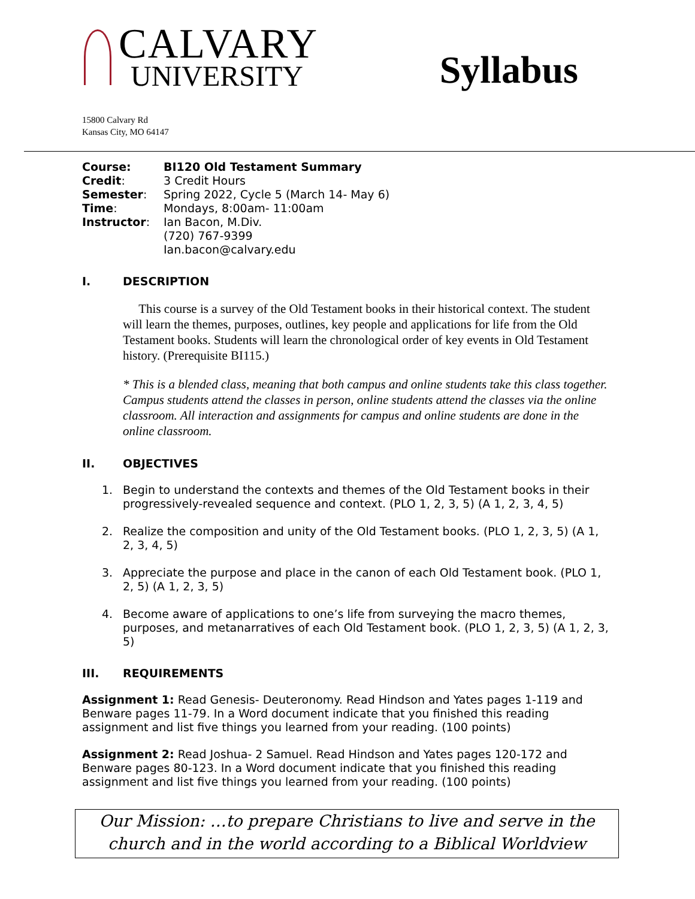CALVARY
UNIVERSITY
Syllabus
15800 Calvary Rd
Kansas City, MO 64147
| Course: | BI120 Old Testament Summary |
| Credit : | 3 Credit Hours |
| Semester : | Spring 2022, Cycle 5 (March 14- May 6) |
| Time : | Mondays, 8:00am- 11:00am |
| Instructor : | Ian Bacon, M.Div. (720) 767-9399 Ian.bacon@calvary.edu |
I. DESCRIPTION
This course is a survey of the Old Testament books in their historical context. The student will learn the themes, purposes, outlines, key people and applications for life from the Old Testament books. Students will learn the chronological order of key events in Old Testament history. (Prerequisite BI115.)
* This is a blended class, meaning that both campus and online students take this class together. Campus students attend the classes in person, online students attend the classes via the online classroom. All interaction and assignments for campus and online students are done in the online classroom.
II. OBJECTIVES
1. Begin to understand the contexts and themes of the Old Testament books in their progressively-revealed sequence and context. (PLO 1, 2, 3, 5) (A 1, 2, 3, 4, 5)
2. Realize the composition and unity of the Old Testament books. (PLO 1, 2, 3, 5) (A 1, 2, 3, 4, 5)
3. Appreciate the purpose and place in the canon of each Old Testament book. (PLO 1, 2, 5) (A 1, 2, 3, 5)
4. Become aware of applications to one’s life from surveying the macro themes, purposes, and metanarratives of each Old Testament book. (PLO 1, 2, 3, 5) (A 1, 2, 3, 5)
III. REQUIREMENTS
Assignment 1: Read Genesis- Deuteronomy. Read Hindson and Yates pages 1-119 and Benware pages 11-79. In a Word document indicate that you finished this reading assignment and list five things you learned from your reading. (100 points)
Assignment 2: Read Joshua- 2 Samuel. Read Hindson and Yates pages 120-172 and Benware pages 80-123. In a Word document indicate that you finished this reading assignment and list five things you learned from your reading. (100 points)
Our Mission: …to prepare Christians to live and serve in the church and in the world according to a Biblical Worldview